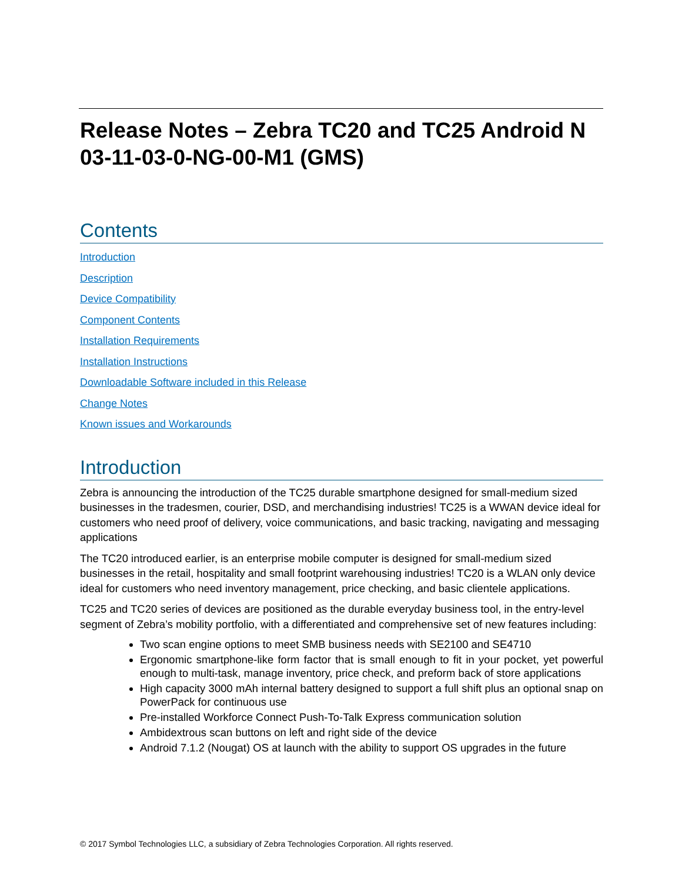Release Notes – Zebra TC20 and TC25 Android N 03-11-03-0-NG-00-M1 (GMS)
Contents
Introduction
Description
Device Compatibility
Component Contents
Installation Requirements
Installation Instructions
Downloadable Software included in this Release
Change Notes
Known issues and Workarounds
Introduction
Zebra is announcing the introduction of the TC25 durable smartphone designed for small-medium sized businesses in the tradesmen, courier, DSD, and merchandising industries! TC25 is a WWAN device ideal for customers who need proof of delivery, voice communications, and basic tracking, navigating and messaging applications
The TC20 introduced earlier, is an enterprise mobile computer is designed for small-medium sized businesses in the retail, hospitality and small footprint warehousing industries! TC20 is a WLAN only device ideal for customers who need inventory management, price checking, and basic clientele applications.
TC25 and TC20 series of devices are positioned as the durable everyday business tool, in the entry-level segment of Zebra’s mobility portfolio, with a differentiated and comprehensive set of new features including:
Two scan engine options to meet SMB business needs with SE2100 and SE4710
Ergonomic smartphone-like form factor that is small enough to fit in your pocket, yet powerful enough to multi-task, manage inventory, price check, and preform back of store applications
High capacity 3000 mAh internal battery designed to support a full shift plus an optional snap on PowerPack for continuous use
Pre-installed Workforce Connect Push-To-Talk Express communication solution
Ambidextrous scan buttons on left and right side of the device
Android 7.1.2 (Nougat) OS at launch with the ability to support OS upgrades in the future
© 2017 Symbol Technologies LLC, a subsidiary of Zebra Technologies Corporation. All rights reserved.